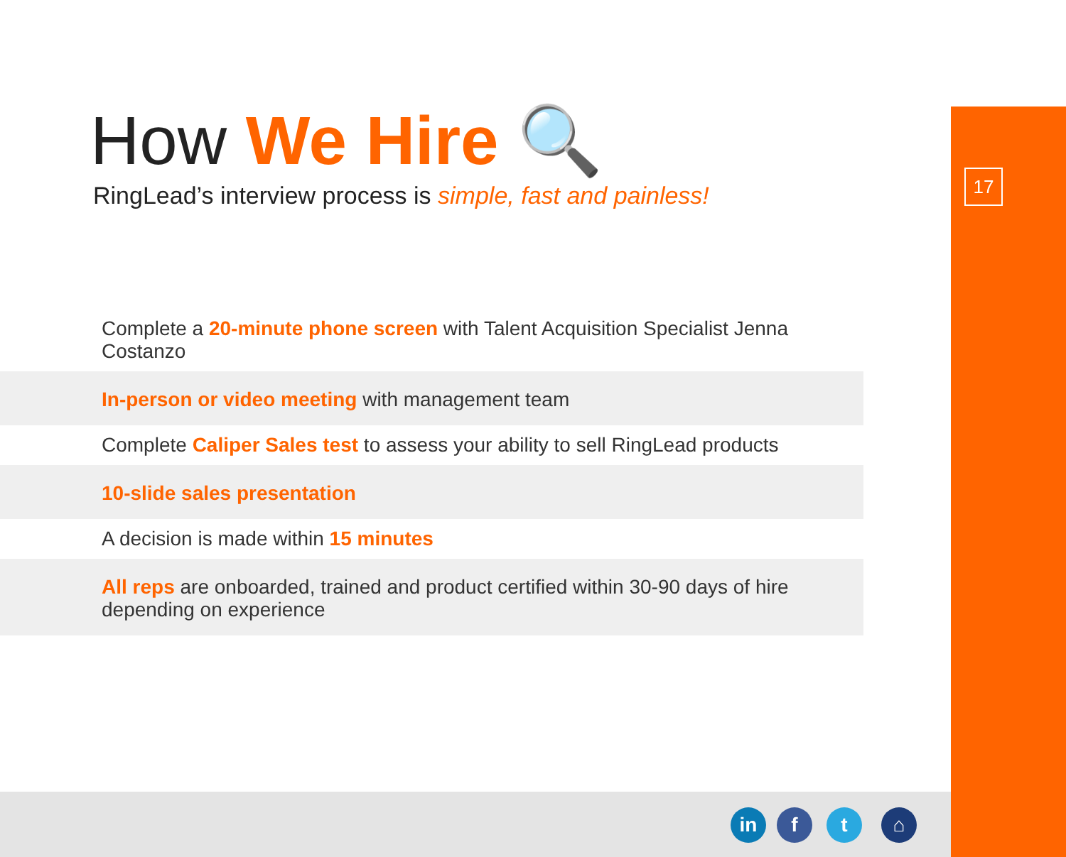17
How We Hire 🔍
RingLead’s interview process is simple, fast and painless!
Complete a 20-minute phone screen with Talent Acquisition Specialist Jenna Costanzo
In-person or video meeting with management team
Complete Caliper Sales test to assess your ability to sell RingLead products
10-slide sales presentation
A decision is made within 15 minutes
All reps are onboarded, trained and product certified within 30-90 days of hire depending on experience
in f t ⌂